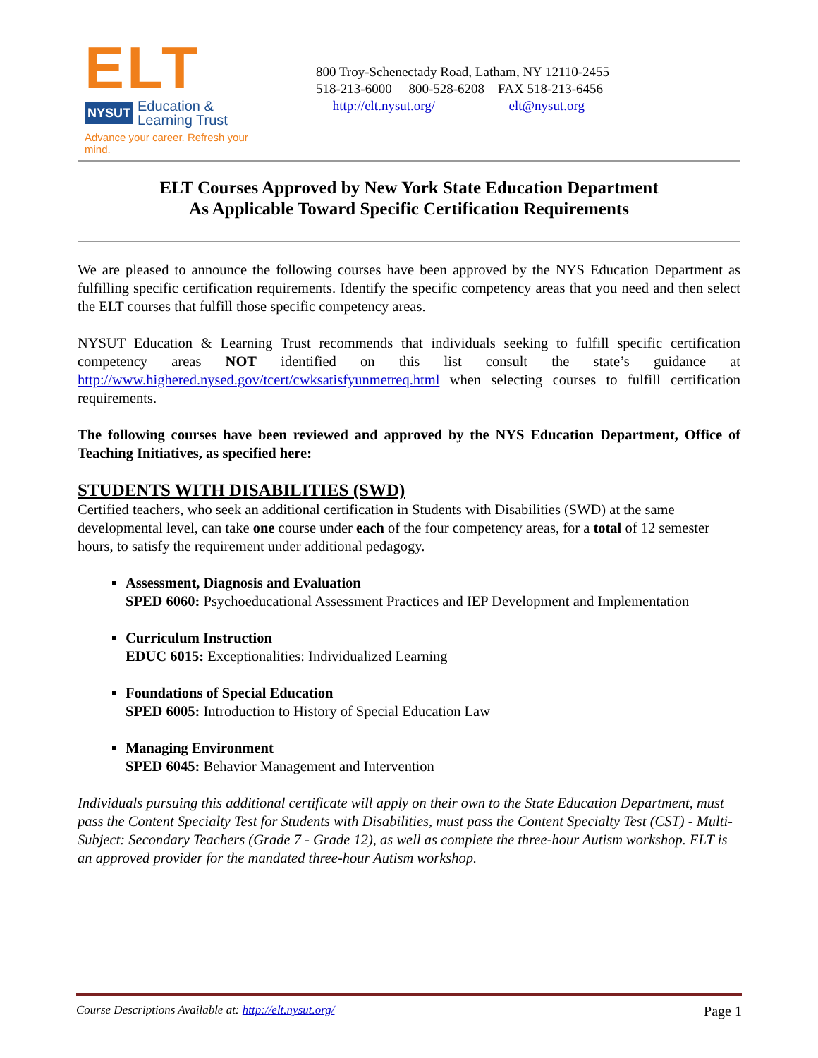ELT
NYSUT Education &
Learning Trust
Advance your career. Refresh your mind.
800 Troy-Schenectady Road, Latham, NY 12110-2455
518-213-6000 800-528-6208 FAX 518-213-6456
http://elt.nysut.org/ elt@nysut.org
ELT Courses Approved by New York State Education Department
As Applicable Toward Specific Certification Requirements
We are pleased to announce the following courses have been approved by the NYS Education Department as fulfilling specific certification requirements. Identify the specific competency areas that you need and then select the ELT courses that fulfill those specific competency areas.
NYSUT Education & Learning Trust recommends that individuals seeking to fulfill specific certification competency areas NOT identified on this list consult the state’s guidance at http://www.highered.nysed.gov/tcert/cwksatisfyunmetreq.html when selecting courses to fulfill certification requirements.
The following courses have been reviewed and approved by the NYS Education Department, Office of Teaching Initiatives, as specified here:
STUDENTS WITH DISABILITIES (SWD)
Certified teachers, who seek an additional certification in Students with Disabilities (SWD) at the same developmental level, can take one course under each of the four competency areas, for a total of 12 semester hours, to satisfy the requirement under additional pedagogy.
Assessment, Diagnosis and Evaluation
SPED 6060: Psychoeducational Assessment Practices and IEP Development and Implementation
Curriculum Instruction
EDUC 6015: Exceptionalities: Individualized Learning
Foundations of Special Education
SPED 6005: Introduction to History of Special Education Law
Managing Environment
SPED 6045: Behavior Management and Intervention
Individuals pursuing this additional certificate will apply on their own to the State Education Department, must pass the Content Specialty Test for Students with Disabilities, must pass the Content Specialty Test (CST) - Multi-Subject: Secondary Teachers (Grade 7 - Grade 12), as well as complete the three-hour Autism workshop. ELT is an approved provider for the mandated three-hour Autism workshop.
Course Descriptions Available at: http://elt.nysut.org/ Page 1